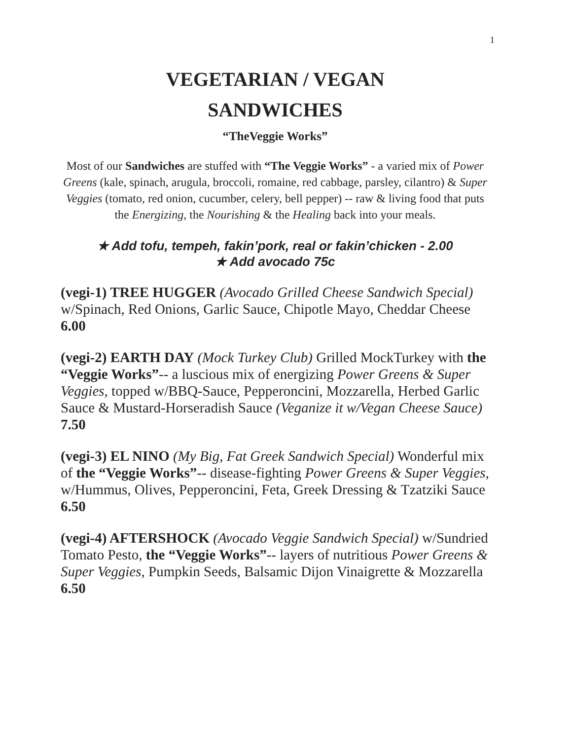1
VEGETARIAN / VEGAN
SANDWICHES
“TheVeggie Works”
Most of our Sandwiches are stuffed with “The Veggie Works” - a varied mix of Power Greens (kale, spinach, arugula, broccoli, romaine, red cabbage, parsley, cilantro) & Super Veggies (tomato, red onion, cucumber, celery, bell pepper) -- raw & living food that puts the Energizing, the Nourishing & the Healing back into your meals.
★ Add tofu, tempeh, fakin’pork, real or fakin’chicken - 2.00
★ Add avocado 75c
(vegi-1) TREE HUGGER (Avocado Grilled Cheese Sandwich Special) w/Spinach, Red Onions, Garlic Sauce, Chipotle Mayo, Cheddar Cheese 6.00
(vegi-2) EARTH DAY (Mock Turkey Club) Grilled MockTurkey with the “Veggie Works”-- a luscious mix of energizing Power Greens & Super Veggies, topped w/BBQ-Sauce, Pepperoncini, Mozzarella, Herbed Garlic Sauce & Mustard-Horseradish Sauce (Veganize it w/Vegan Cheese Sauce) 7.50
(vegi-3) EL NINO (My Big, Fat Greek Sandwich Special) Wonderful mix of the “Veggie Works”-- disease-fighting Power Greens & Super Veggies, w/Hummus, Olives, Pepperoncini, Feta, Greek Dressing & Tzatziki Sauce 6.50
(vegi-4) AFTERSHOCK (Avocado Veggie Sandwich Special) w/Sundried Tomato Pesto, the “Veggie Works”-- layers of nutritious Power Greens & Super Veggies, Pumpkin Seeds, Balsamic Dijon Vinaigrette & Mozzarella 6.50